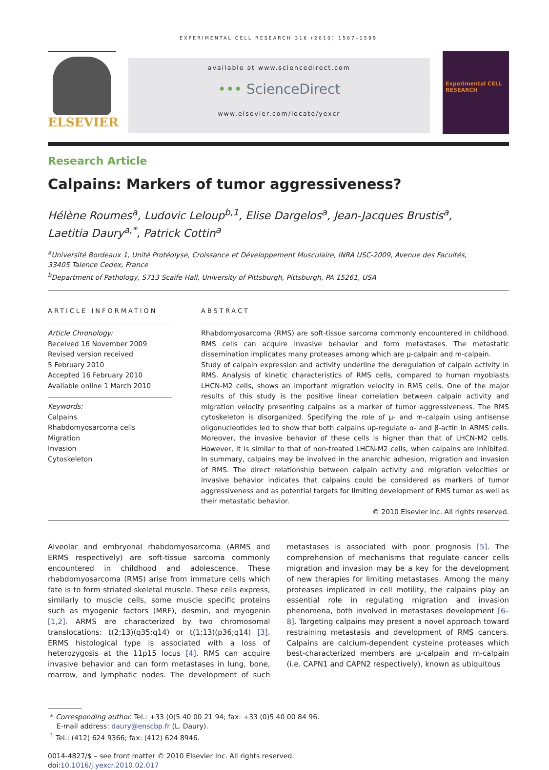EXPERIMENTAL CELL RESEARCH 316 (2010) 1587–1599
ELSEVIER
available at www.sciencedirect.com
••• ScienceDirect
www.elsevier.com/locate/yexcr
Experimental CELL RESEARCH
Research Article
Calpains: Markers of tumor aggressiveness?
Hélène Roumes<sup>a</sup>, Ludovic Leloup<sup>b,1</sup>, Elise Dargelos<sup>a</sup>, Jean-Jacques Brustis<sup>a</sup>,
Laetitia Daury<sup>a,*</sup>, Patrick Cottin<sup>a</sup>
<sup>a</sup> Université Bordeaux 1, Unité Protéolyse, Croissance et Développement Musculaire, INRA USC-2009, Avenue des Facultés,
33405 Talence Cedex, France
<sup>b</sup> Department of Pathology, S713 Scaife Hall, University of Pittsburgh, Pittsburgh, PA 15261, USA
ARTICLE INFORMATION
Article Chronology:
Received 16 November 2009
Revised version received
5 February 2010
Accepted 16 February 2010
Available online 1 March 2010
Keywords:
Calpains
Rhabdomyosarcoma cells
Migration
Invasion
Cytoskeleton
ABSTRACT
Rhabdomyosarcoma (RMS) are soft-tissue sarcoma commonly encountered in childhood. RMS cells can acquire invasive behavior and form metastases. The metastatic dissemination implicates many proteases among which are μ-calpain and m-calpain.
Study of calpain expression and activity underline the deregulation of calpain activity in RMS. Analysis of kinetic characteristics of RMS cells, compared to human myoblasts LHCN-M2 cells, shows an important migration velocity in RMS cells. One of the major results of this study is the positive linear correlation between calpain activity and migration velocity presenting calpains as a marker of tumor aggressiveness. The RMS cytoskeleton is disorganized. Specifying the role of μ- and m-calpain using antisense oligonucleotides led to show that both calpains up-regulate α- and β-actin in ARMS cells. Moreover, the invasive behavior of these cells is higher than that of LHCN-M2 cells. However, it is similar to that of non-treated LHCN-M2 cells, when calpains are inhibited. In summary, calpains may be involved in the anarchic adhesion, migration and invasion of RMS. The direct relationship between calpain activity and migration velocities or invasive behavior indicates that calpains could be considered as markers of tumor aggressiveness and as potential targets for limiting development of RMS tumor as well as their metastatic behavior.
© 2010 Elsevier Inc. All rights reserved.
Alveolar and embryonal rhabdomyosarcoma (ARMS and ERMS respectively) are soft-tissue sarcoma commonly encountered in childhood and adolescence. These rhabdomyosarcoma (RMS) arise from immature cells which fate is to form striated skeletal muscle. These cells express, similarly to muscle cells, some muscle specific proteins such as myogenic factors (MRF), desmin, and myogenin [1,2]. ARMS are characterized by two chromosomal translocations: t(2;13)(q35;q14) or t(1;13)(p36;q14) [3]. ERMS histological type is associated with a loss of heterozygosis at the 11p15 locus [4]. RMS can acquire invasive behavior and can form metastases in lung, bone, marrow, and lymphatic nodes. The development of such metastases is associated with poor prognosis [5]. The comprehension of mechanisms that regulate cancer cells migration and invasion may be a key for the development of new therapies for limiting metastases. Among the many proteases implicated in cell motility, the calpains play an essential role in regulating migration and invasion phenomena, both involved in metastases development [6–8]. Targeting calpains may present a novel approach toward restraining metastasis and development of RMS cancers. Calpains are calcium-dependent cysteine proteases which best-characterized members are μ-calpain and m-calpain (i.e. CAPN1 and CAPN2 respectively), known as ubiquitous
* Corresponding author. Tel.: +33 (0)5 40 00 21 94; fax: +33 (0)5 40 00 84 96.
E-mail address: daury@enscbp.fr (L. Daury).
<sup>1</sup> Tel.: (412) 624 9366; fax: (412) 624 8946.
0014-4827/$ – see front matter © 2010 Elsevier Inc. All rights reserved.
doi:10.1016/j.yexcr.2010.02.017